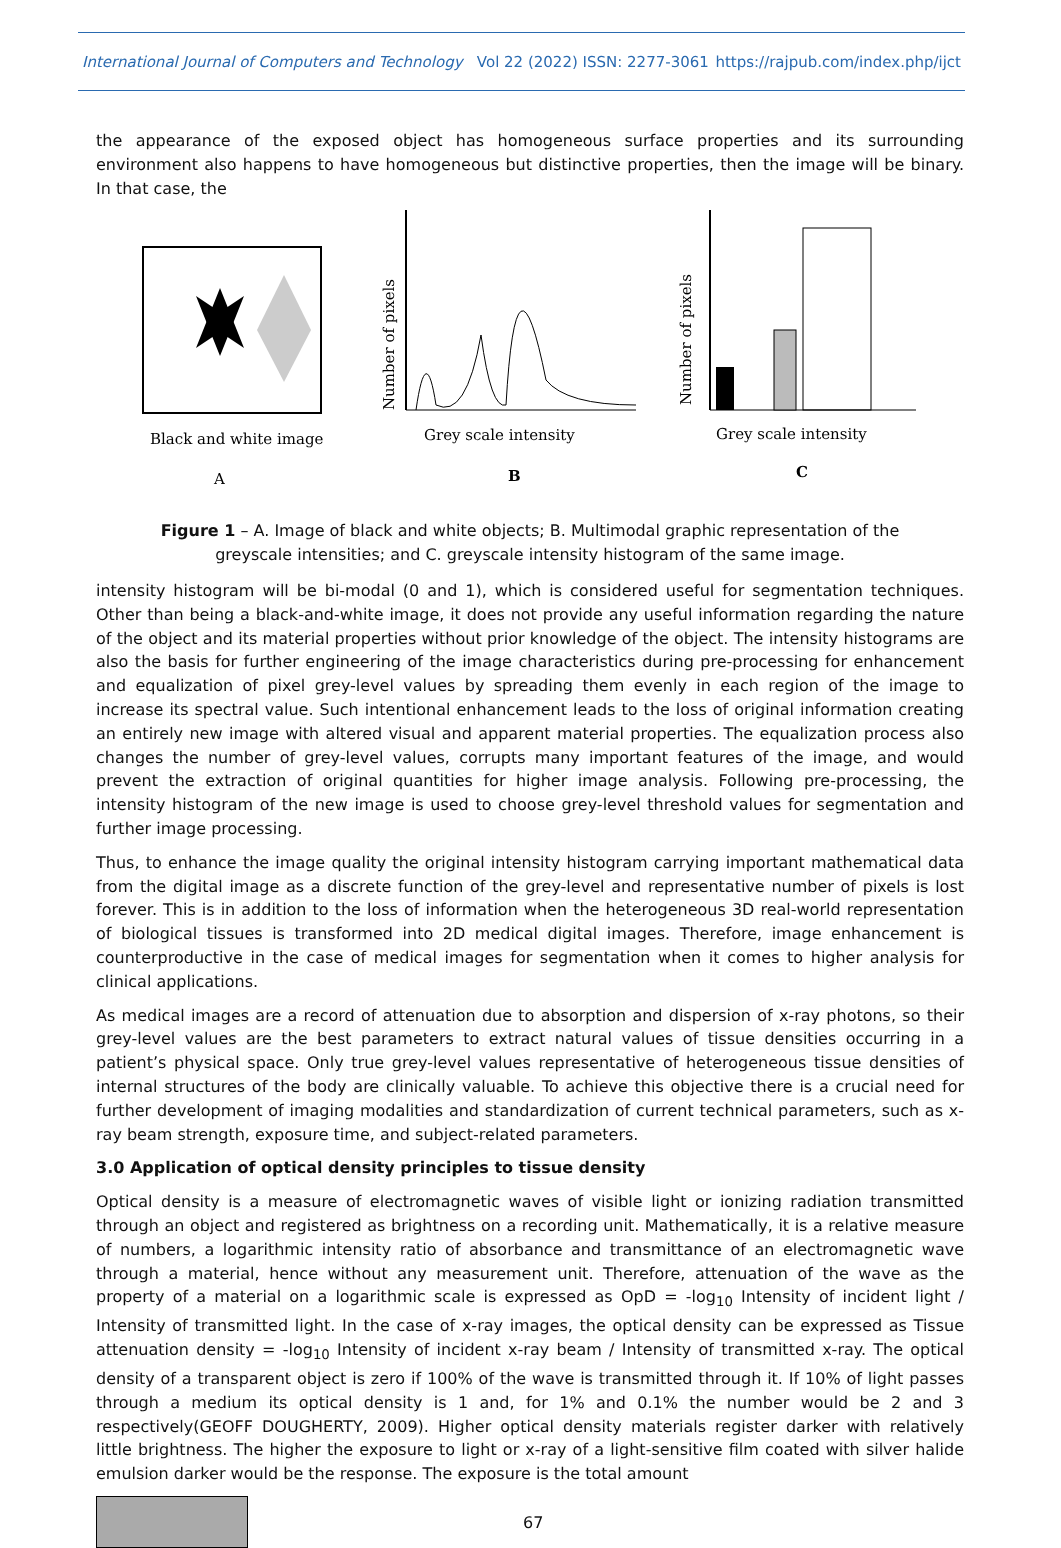International Journal of Computers and Technology Vol 22 (2022) ISSN: 2277-3061 https://rajpub.com/index.php/ijct
the appearance of the exposed object has homogeneous surface properties and its surrounding environment also happens to have homogeneous but distinctive properties, then the image will be binary. In that case, the
Black and white image
A
Number of pixels
Grey scale intensity
B
Number of pixels
Grey scale intensity
C
Figure 1 – A. Image of black and white objects; B. Multimodal graphic representation of the greyscale intensities; and C. greyscale intensity histogram of the same image.
intensity histogram will be bi-modal (0 and 1), which is considered useful for segmentation techniques. Other than being a black-and-white image, it does not provide any useful information regarding the nature of the object and its material properties without prior knowledge of the object. The intensity histograms are also the basis for further engineering of the image characteristics during pre-processing for enhancement and equalization of pixel grey-level values by spreading them evenly in each region of the image to increase its spectral value. Such intentional enhancement leads to the loss of original information creating an entirely new image with altered visual and apparent material properties. The equalization process also changes the number of grey-level values, corrupts many important features of the image, and would prevent the extraction of original quantities for higher image analysis. Following pre-processing, the intensity histogram of the new image is used to choose grey-level threshold values for segmentation and further image processing.
Thus, to enhance the image quality the original intensity histogram carrying important mathematical data from the digital image as a discrete function of the grey-level and representative number of pixels is lost forever. This is in addition to the loss of information when the heterogeneous 3D real-world representation of biological tissues is transformed into 2D medical digital images. Therefore, image enhancement is counterproductive in the case of medical images for segmentation when it comes to higher analysis for clinical applications.
As medical images are a record of attenuation due to absorption and dispersion of x-ray photons, so their grey-level values are the best parameters to extract natural values of tissue densities occurring in a patient’s physical space. Only true grey-level values representative of heterogeneous tissue densities of internal structures of the body are clinically valuable. To achieve this objective there is a crucial need for further development of imaging modalities and standardization of current technical parameters, such as x-ray beam strength, exposure time, and subject-related parameters.
3.0 Application of optical density principles to tissue density
Optical density is a measure of electromagnetic waves of visible light or ionizing radiation transmitted through an object and registered as brightness on a recording unit. Mathematically, it is a relative measure of numbers, a logarithmic intensity ratio of absorbance and transmittance of an electromagnetic wave through a material, hence without any measurement unit. Therefore, attenuation of the wave as the property of a material on a logarithmic scale is expressed as OpD = -log<sub>10</sub> Intensity of incident light / Intensity of transmitted light. In the case of x-ray images, the optical density can be expressed as Tissue attenuation density = -log<sub>10</sub> Intensity of incident x-ray beam / Intensity of transmitted x-ray. The optical density of a transparent object is zero if 100% of the wave is transmitted through it. If 10% of light passes through a medium its optical density is 1 and, for 1% and 0.1% the number would be 2 and 3 respectively(GEOFF DOUGHERTY, 2009). Higher optical density materials register darker with relatively little brightness. The higher the exposure to light or x-ray of a light-sensitive film coated with silver halide emulsion darker would be the response. The exposure is the total amount
67